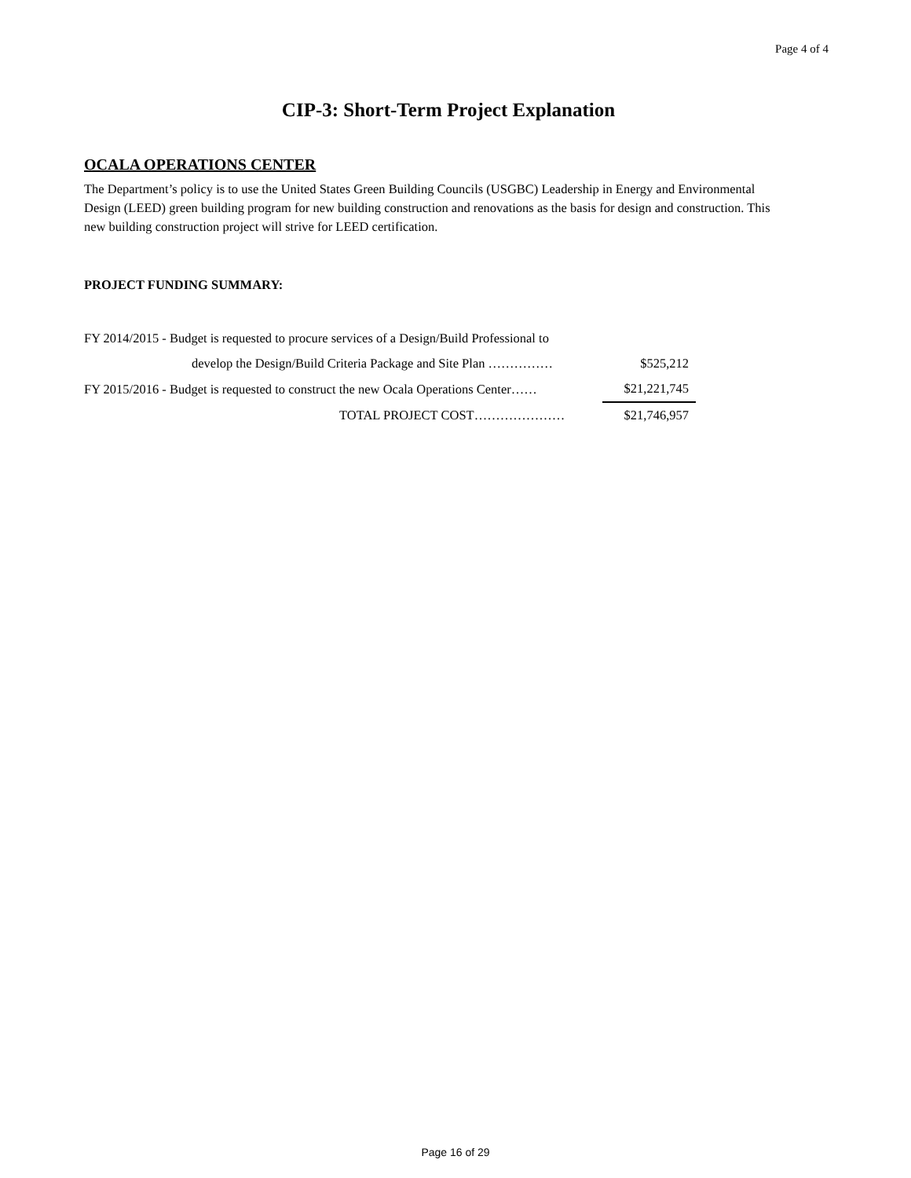Page 4 of 4
CIP-3: Short-Term Project Explanation
OCALA OPERATIONS CENTER
The Department’s policy is to use the United States Green Building Councils (USGBC) Leadership in Energy and Environmental Design (LEED) green building program for new building construction and renovations as the basis for design and construction. This new building construction project will strive for LEED certification.
PROJECT FUNDING SUMMARY:
| FY 2014/2015 - Budget is requested to procure services of a Design/Build Professional to | |
| develop the Design/Build Criteria Package and Site Plan …………… | $525,212 |
| FY 2015/2016 - Budget is requested to construct the new Ocala Operations Center…… | $21,221,745 |
| TOTAL PROJECT COST………………… | $21,746,957 |
Page 16 of 29